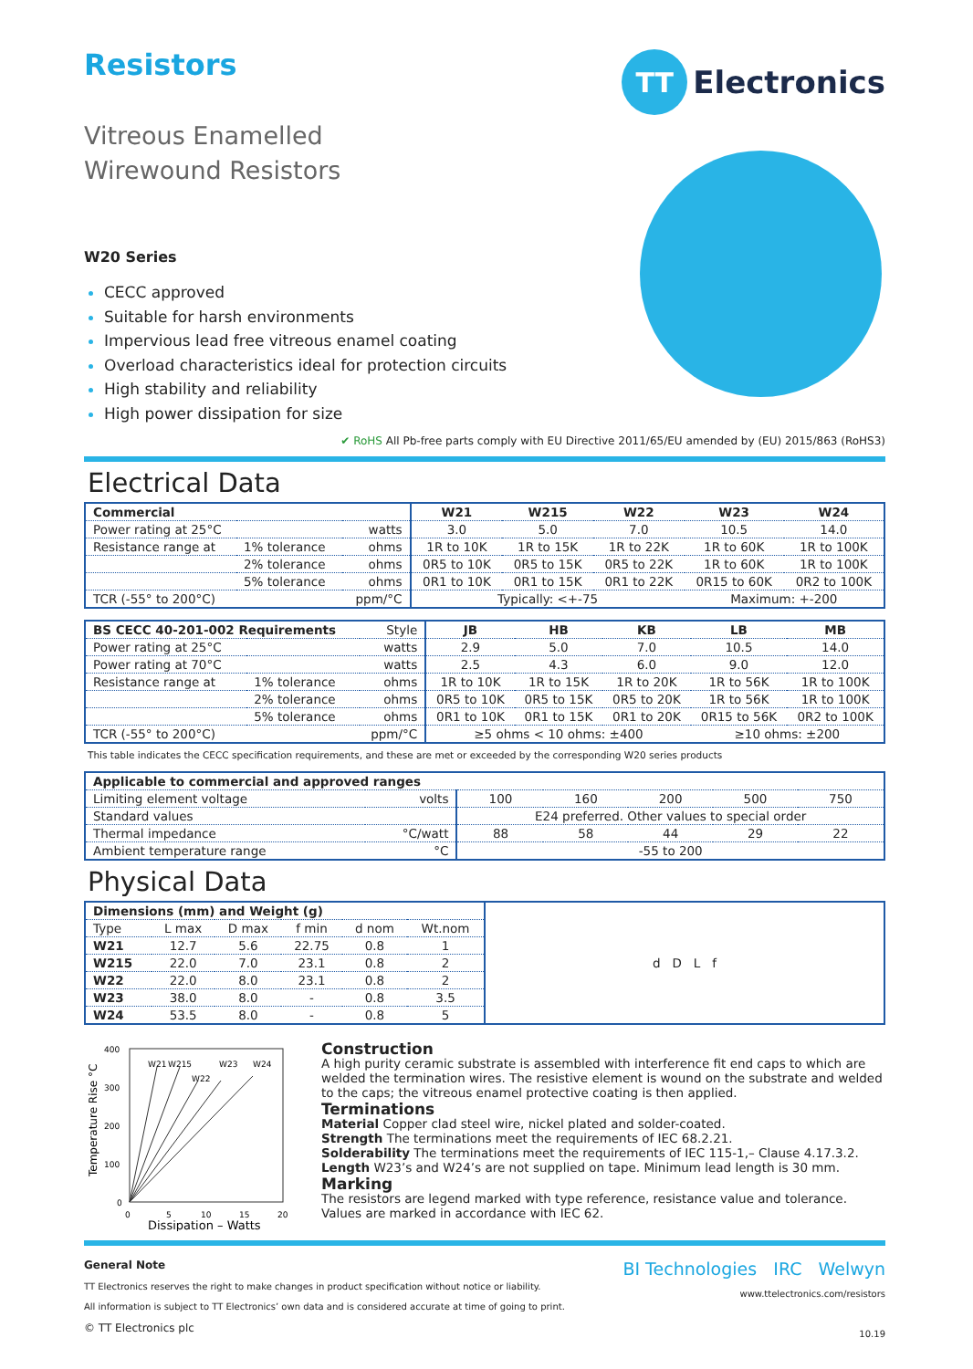Resistors
TT
Electronics
Vitreous Enamelled
Wirewound Resistors
W20 Series
CECC approved
Suitable for harsh environments
Impervious lead free vitreous enamel coating
Overload characteristics ideal for protection circuits
High stability and reliability
High power dissipation for size
✔ RoHS All Pb-free parts comply with EU Directive 2011/65/EU amended by (EU) 2015/863 (RoHS3)
Electrical Data
| Commercial | | | W21 | W215 | W22 | W23 | W24 |
| Power rating at 25°C | | watts | 3.0 | 5.0 | 7.0 | 10.5 | 14.0 |
| Resistance range at | 1% tolerance | ohms | 1R to 10K | 1R to 15K | 1R to 22K | 1R to 60K | 1R to 100K |
| | 2% tolerance | ohms | 0R5 to 10K | 0R5 to 15K | 0R5 to 22K | 1R to 60K | 1R to 100K |
| | 5% tolerance | ohms | 0R1 to 10K | 0R1 to 15K | 0R1 to 22K | 0R15 to 60K | 0R2 to 100K |
| TCR (-55° to 200°C) | | ppm/°C | Typically: <+-75 | | | Maximum: +-200 | |
| BS CECC 40-201-002 Requirements | | Style | JB | HB | KB | LB | MB |
| Power rating at 25°C | | watts | 2.9 | 5.0 | 7.0 | 10.5 | 14.0 |
| Power rating at 70°C | | watts | 2.5 | 4.3 | 6.0 | 9.0 | 12.0 |
| Resistance range at | 1% tolerance | ohms | 1R to 10K | 1R to 15K | 1R to 20K | 1R to 56K | 1R to 100K |
| | 2% tolerance | ohms | 0R5 to 10K | 0R5 to 15K | 0R5 to 20K | 1R to 56K | 1R to 100K |
| | 5% tolerance | ohms | 0R1 to 10K | 0R1 to 15K | 0R1 to 20K | 0R15 to 56K | 0R2 to 100K |
| TCR (-55° to 200°C) | | ppm/°C | ≥5 ohms < 10 ohms: ±400 | | | ≥10 ohms: ±200 | |
This table indicates the CECC specification requirements, and these are met or exceeded by the corresponding W20 series products
| Applicable to commercial and approved ranges | | | | | | |
| --- | --- | --- | --- | --- | --- | --- |
| Limiting element voltage | volts | 100 | 160 | 200 | 500 | 750 |
| Standard values | | E24 preferred. Other values to special order | | | | |
| Thermal impedance | °C/watt | 88 | 58 | 44 | 29 | 22 |
| Ambient temperature range | °C | -55 to 200 | | | | |
Physical Data
| Dimensions (mm) and Weight (g) | | | | | | d D L f |
| Type | L max | D max | f min | d nom | Wt.nom | |
| W21 | 12.7 | 5.6 | 22.75 | 0.8 | 1 | |
| W215 | 22.0 | 7.0 | 23.1 | 0.8 | 2 | |
| W22 | 22.0 | 8.0 | 23.1 | 0.8 | 2 | |
| W23 | 38.0 | 8.0 | - | 0.8 | 3.5 | |
| W24 | 53.5 | 8.0 | - | 0.8 | 5 | |
Temperature Rise °C
400
300
200
100
0
0
5
10
15
20
W21
W215
W23
W24
W22
Dissipation – Watts
Construction
A high purity ceramic substrate is assembled with interference fit end caps to which are welded the termination wires. The resistive element is wound on the substrate and welded to the caps; the vitreous enamel protective coating is then applied.
Terminations
Material Copper clad steel wire, nickel plated and solder-coated.
Strength The terminations meet the requirements of IEC 68.2.21.
Solderability The terminations meet the requirements of IEC 115-1,– Clause 4.17.3.2.
Length W23’s and W24’s are not supplied on tape. Minimum lead length is 30 mm.
Marking
The resistors are legend marked with type reference, resistance value and tolerance. Values are marked in accordance with IEC 62.
General Note
TT Electronics reserves the right to make changes in product specification without notice or liability.
All information is subject to TT Electronics’ own data and is considered accurate at time of going to print.
© TT Electronics plc
BI Technologies IRC Welwyn
www.ttelectronics.com/resistors
10.19